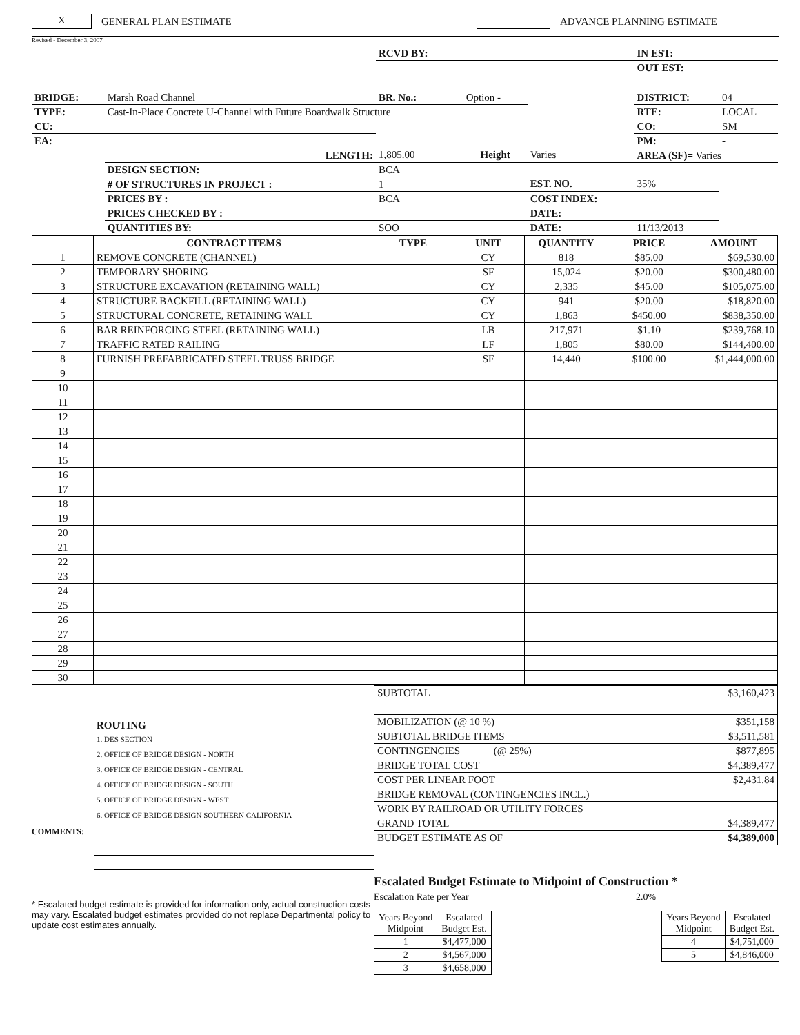X
GENERAL PLAN ESTIMATE ADVANCE PLANNING ESTIMATE
Revised - December 3, 2007
| | | RCVD BY: | | | IN EST: | |
| | | | | | OUT EST: | |
| BRIDGE: | Marsh Road Channel | BR. No.: | Option - | | DISTRICT: | 04 |
| TYPE: | Cast-In-Place Concrete U-Channel with Future Boardwalk Structure | | | | RTE: | LOCAL |
| CU: | | | | | CO: | SM |
| EA: | | | | | PM: | - |
| | LENGTH: | 1,805.00 | Height | Varies | AREA (SF)= Varies | |
| | DESIGN SECTION: | BCA | | | | |
| | # OF STRUCTURES IN PROJECT : | 1 | | EST. NO. | 35% | |
| | PRICES BY : | BCA | | COST INDEX: | | |
| | PRICES CHECKED BY : | | | DATE: | | |
| | QUANTITIES BY: | SOO | | DATE: | 11/13/2013 | |
| | CONTRACT ITEMS | TYPE | UNIT | QUANTITY | PRICE | AMOUNT |
| --- | --- | --- | --- | --- | --- | --- |
| 1 | REMOVE CONCRETE (CHANNEL) | | CY | 818 | $85.00 | $69,530.00 |
| 2 | TEMPORARY SHORING | | SF | 15,024 | $20.00 | $300,480.00 |
| 3 | STRUCTURE EXCAVATION (RETAINING WALL) | | CY | 2,335 | $45.00 | $105,075.00 |
| 4 | STRUCTURE BACKFILL (RETAINING WALL) | | CY | 941 | $20.00 | $18,820.00 |
| 5 | STRUCTURAL CONCRETE, RETAINING WALL | | CY | 1,863 | $450.00 | $838,350.00 |
| 6 | BAR REINFORCING STEEL (RETAINING WALL) | | LB | 217,971 | $1.10 | $239,768.10 |
| 7 | TRAFFIC RATED RAILING | | LF | 1,805 | $80.00 | $144,400.00 |
| 8 | FURNISH PREFABRICATED STEEL TRUSS BRIDGE | | SF | 14,440 | $100.00 | $1,444,000.00 |
| 9 | | | | | | |
| 10 | | | | | | |
| 11 | | | | | | |
| 12 | | | | | | |
| 13 | | | | | | |
| 14 | | | | | | |
| 15 | | | | | | |
| 16 | | | | | | |
| 17 | | | | | | |
| 18 | | | | | | |
| 19 | | | | | | |
| 20 | | | | | | |
| 21 | | | | | | |
| 22 | | | | | | |
| 23 | | | | | | |
| 24 | | | | | | |
| 25 | | | | | | |
| 26 | | | | | | |
| 27 | | | | | | |
| 28 | | | | | | |
| 29 | | | | | | |
| 30 | | | | | | |
ROUTING
1. DES SECTION
2. OFFICE OF BRIDGE DESIGN - NORTH
3. OFFICE OF BRIDGE DESIGN - CENTRAL
4. OFFICE OF BRIDGE DESIGN - SOUTH
5. OFFICE OF BRIDGE DESIGN - WEST
6. OFFICE OF BRIDGE DESIGN SOUTHERN CALIFORNIA
COMMENTS:
* Escalated budget estimate is provided for information only, actual construction costs may vary. Escalated budget estimates provided do not replace Departmental policy to update cost estimates annually.
| SUBTOTAL | $3,160,423 |
| MOBILIZATION (@ 10 %) | $351,158 |
| SUBTOTAL BRIDGE ITEMS | $3,511,581 |
| CONTINGENCIES (@ 25%) | $877,895 |
| BRIDGE TOTAL COST | $4,389,477 |
| COST PER LINEAR FOOT | $2,431.84 |
| BRIDGE REMOVAL (CONTINGENCIES INCL.) | |
| WORK BY RAILROAD OR UTILITY FORCES | |
| GRAND TOTAL | $4,389,477 |
| BUDGET ESTIMATE AS OF | $4,389,000 |
Escalated Budget Estimate to Midpoint of Construction *
Escalation Rate per Year 2.0%
| Years Beyond Midpoint | Escalated Budget Est. |
| 1 | $4,477,000 |
| 2 | $4,567,000 |
| 3 | $4,658,000 |
| Years Beyond Midpoint | Escalated Budget Est. |
| 4 | $4,751,000 |
| 5 | $4,846,000 |